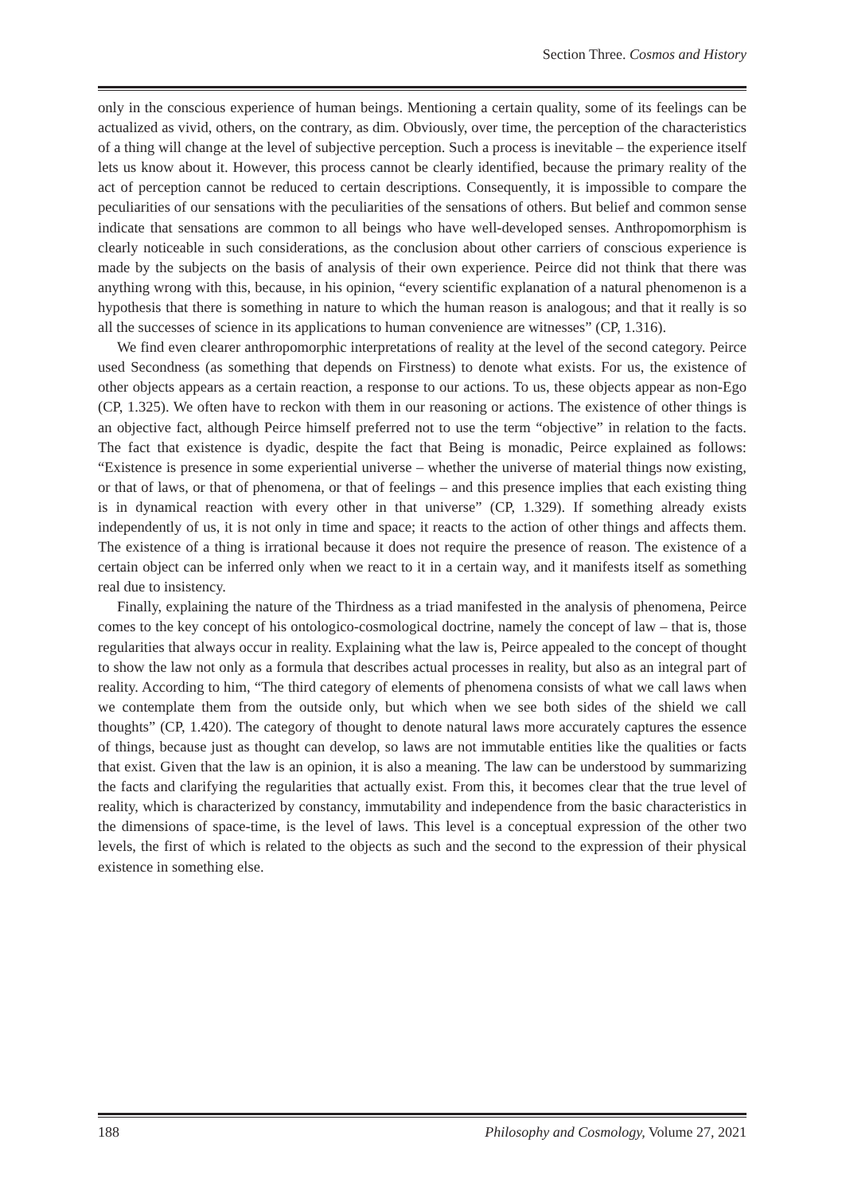Section Three. Cosmos and History
only in the conscious experience of human beings. Mentioning a certain quality, some of its feelings can be actualized as vivid, others, on the contrary, as dim. Obviously, over time, the perception of the characteristics of a thing will change at the level of subjective perception. Such a process is inevitable – the experience itself lets us know about it. However, this process cannot be clearly identified, because the primary reality of the act of perception cannot be reduced to certain descriptions. Consequently, it is impossible to compare the peculiarities of our sensations with the peculiarities of the sensations of others. But belief and common sense indicate that sensations are common to all beings who have well-developed senses. Anthropomorphism is clearly noticeable in such considerations, as the conclusion about other carriers of conscious experience is made by the subjects on the basis of analysis of their own experience. Peirce did not think that there was anything wrong with this, because, in his opinion, “every scientific explanation of a natural phenomenon is a hypothesis that there is something in nature to which the human reason is analogous; and that it really is so all the successes of science in its applications to human convenience are witnesses” (CP, 1.316).
We find even clearer anthropomorphic interpretations of reality at the level of the second category. Peirce used Secondness (as something that depends on Firstness) to denote what exists. For us, the existence of other objects appears as a certain reaction, a response to our actions. To us, these objects appear as non-Ego (CP, 1.325). We often have to reckon with them in our reasoning or actions. The existence of other things is an objective fact, although Peirce himself preferred not to use the term “objective” in relation to the facts. The fact that existence is dyadic, despite the fact that Being is monadic, Peirce explained as follows: “Existence is presence in some experiential universe – whether the universe of material things now existing, or that of laws, or that of phenomena, or that of feelings – and this presence implies that each existing thing is in dynamical reaction with every other in that universe” (CP, 1.329). If something already exists independently of us, it is not only in time and space; it reacts to the action of other things and affects them. The existence of a thing is irrational because it does not require the presence of reason. The existence of a certain object can be inferred only when we react to it in a certain way, and it manifests itself as something real due to insistency.
Finally, explaining the nature of the Thirdness as a triad manifested in the analysis of phenomena, Peirce comes to the key concept of his ontologico-cosmological doctrine, namely the concept of law – that is, those regularities that always occur in reality. Explaining what the law is, Peirce appealed to the concept of thought to show the law not only as a formula that describes actual processes in reality, but also as an integral part of reality. According to him, “The third category of elements of phenomena consists of what we call laws when we contemplate them from the outside only, but which when we see both sides of the shield we call thoughts” (CP, 1.420). The category of thought to denote natural laws more accurately captures the essence of things, because just as thought can develop, so laws are not immutable entities like the qualities or facts that exist. Given that the law is an opinion, it is also a meaning. The law can be understood by summarizing the facts and clarifying the regularities that actually exist. From this, it becomes clear that the true level of reality, which is characterized by constancy, immutability and independence from the basic characteristics in the dimensions of space-time, is the level of laws. This level is a conceptual expression of the other two levels, the first of which is related to the objects as such and the second to the expression of their physical existence in something else.
188 Philosophy and Cosmology, Volume 27, 2021